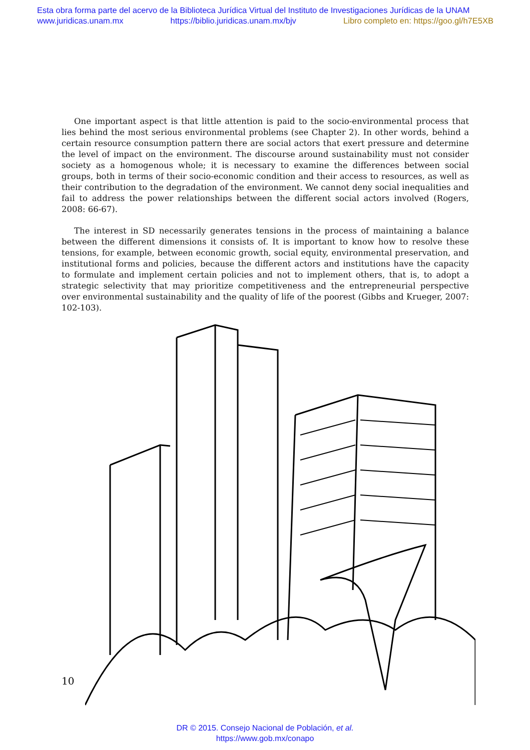Esta obra forma parte del acervo de la Biblioteca Jurídica Virtual del Instituto de Investigaciones Jurídicas de la UNAM
www.juridicas.unam.mx https://biblio.juridicas.unam.mx/bjv Libro completo en: https://goo.gl/h7E5XB
One important aspect is that little attention is paid to the socio-environmental process that lies behind the most serious environmental problems (see Chapter 2). In other words, behind a certain resource consumption pattern there are social actors that exert pressure and determine the level of impact on the environment. The discourse around sustainability must not consider society as a homogenous whole; it is necessary to examine the differences between social groups, both in terms of their socio-economic condition and their access to resources, as well as their contribution to the degradation of the environment. We cannot deny social inequalities and fail to address the power relationships between the different social actors involved (Rogers, 2008: 66-67).
The interest in SD necessarily generates tensions in the process of maintaining a balance between the different dimensions it consists of. It is important to know how to resolve these tensions, for example, between economic growth, social equity, environmental preservation, and institutional forms and policies, because the different actors and institutions have the capacity to formulate and implement certain policies and not to implement others, that is, to adopt a strategic selectivity that may prioritize competitiveness and the entrepreneurial perspective over environmental sustainability and the quality of life of the poorest (Gibbs and Krueger, 2007: 102-103).
10
DR © 2015. Consejo Nacional de Población, et al.
https://www.gob.mx/conapo